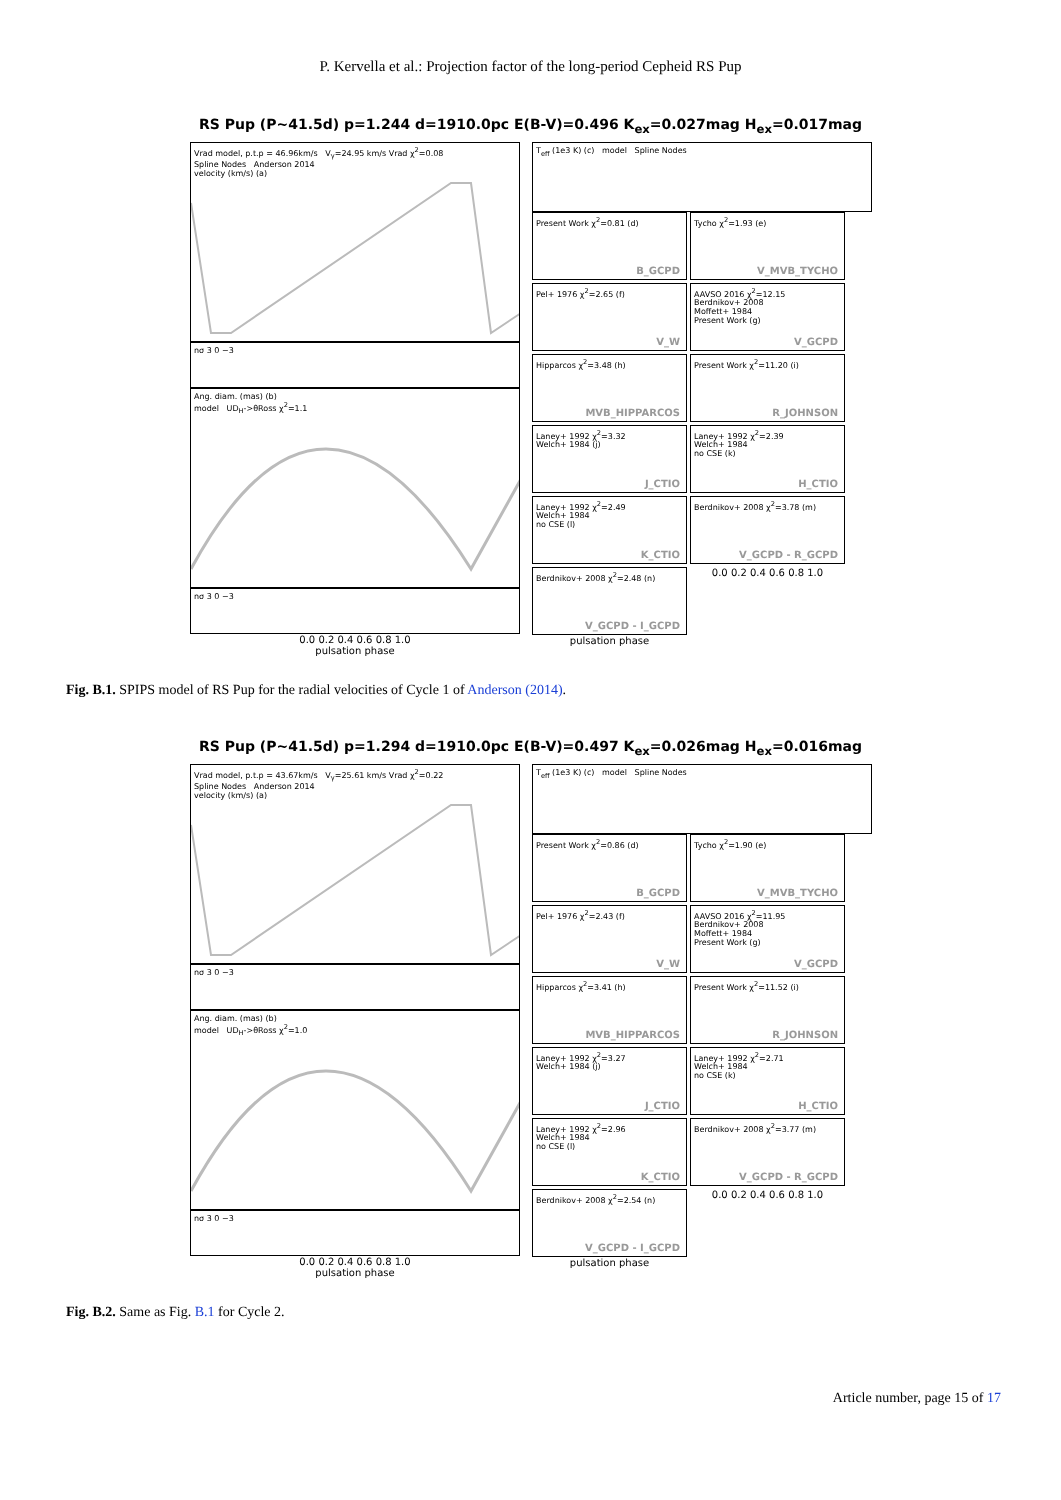P. Kervella et al.: Projection factor of the long-period Cepheid RS Pup
RS Pup (P~41.5d) p=1.244 d=1910.0pc E(B-V)=0.496 K<sub>ex</sub>=0.027mag H<sub>ex</sub>=0.017mag
Vrad model, p.t.p = 46.96km/s V<sub>γ</sub>=24.95 km/s Vrad χ<sup>2</sup>=0.08
Spline Nodes Anderson 2014
velocity (km/s) (a)
nσ 3 0 −3
Ang. diam. (mas) (b)
model UD<sub>H</sub>->θRoss χ<sup>2</sup>=1.1
nσ 3 0 −3
0.0 0.2 0.4 0.6 0.8 1.0
pulsation phase
T<sub>eff</sub> (1e3 K) (c) model Spline Nodes
Present Work χ<sup>2</sup>=0.81 (d)
B_GCPD
Tycho χ<sup>2</sup>=1.93 (e)
V_MVB_TYCHO
Pel+ 1976 χ<sup>2</sup>=2.65 (f)
V_W
AAVSO 2016 χ<sup>2</sup>=12.15
Berdnikov+ 2008
Moffett+ 1984
Present Work (g)
V_GCPD
Hipparcos χ<sup>2</sup>=3.48 (h)
MVB_HIPPARCOS
Present Work χ<sup>2</sup>=11.20 (i)
R_JOHNSON
Laney+ 1992 χ<sup>2</sup>=3.32
Welch+ 1984 (j)
J_CTIO
Laney+ 1992 χ<sup>2</sup>=2.39
Welch+ 1984
no CSE (k)
H_CTIO
Laney+ 1992 χ<sup>2</sup>=2.49
Welch+ 1984
no CSE (l)
K_CTIO
Berdnikov+ 2008 χ<sup>2</sup>=3.78 (m)
V_GCPD - R_GCPD
Berdnikov+ 2008 χ<sup>2</sup>=2.48 (n)
V_GCPD - I_GCPD
0.0 0.2 0.4 0.6 0.8 1.0
pulsation phase
Fig. B.1. SPIPS model of RS Pup for the radial velocities of Cycle 1 of Anderson (2014).
RS Pup (P~41.5d) p=1.294 d=1910.0pc E(B-V)=0.497 K<sub>ex</sub>=0.026mag H<sub>ex</sub>=0.016mag
Vrad model, p.t.p = 43.67km/s V<sub>γ</sub>=25.61 km/s Vrad χ<sup>2</sup>=0.22
Spline Nodes Anderson 2014
velocity (km/s) (a)
nσ 3 0 −3
Ang. diam. (mas) (b)
model UD<sub>H</sub>->θRoss χ<sup>2</sup>=1.0
nσ 3 0 −3
0.0 0.2 0.4 0.6 0.8 1.0
pulsation phase
T<sub>eff</sub> (1e3 K) (c) model Spline Nodes
Present Work χ<sup>2</sup>=0.86 (d)
B_GCPD
Tycho χ<sup>2</sup>=1.90 (e)
V_MVB_TYCHO
Pel+ 1976 χ<sup>2</sup>=2.43 (f)
V_W
AAVSO 2016 χ<sup>2</sup>=11.95
Berdnikov+ 2008
Moffett+ 1984
Present Work (g)
V_GCPD
Hipparcos χ<sup>2</sup>=3.41 (h)
MVB_HIPPARCOS
Present Work χ<sup>2</sup>=11.52 (i)
R_JOHNSON
Laney+ 1992 χ<sup>2</sup>=3.27
Welch+ 1984 (j)
J_CTIO
Laney+ 1992 χ<sup>2</sup>=2.71
Welch+ 1984
no CSE (k)
H_CTIO
Laney+ 1992 χ<sup>2</sup>=2.96
Welch+ 1984
no CSE (l)
K_CTIO
Berdnikov+ 2008 χ<sup>2</sup>=3.77 (m)
V_GCPD - R_GCPD
Berdnikov+ 2008 χ<sup>2</sup>=2.54 (n)
V_GCPD - I_GCPD
0.0 0.2 0.4 0.6 0.8 1.0
pulsation phase
Fig. B.2. Same as Fig. B.1 for Cycle 2.
Article number, page 15 of 17